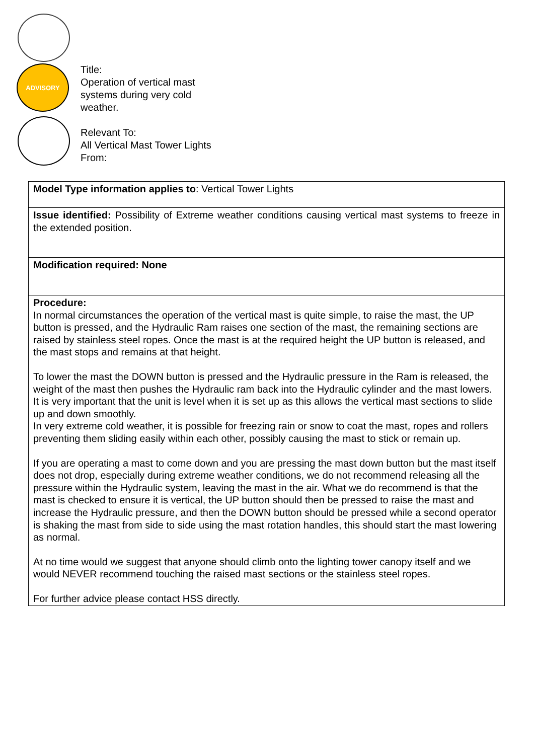ADVISORY
Title:
Operation of vertical mast
systems during very cold
weather.
Relevant To:
All Vertical Mast Tower Lights
From:
| Model Type information applies to : Vertical Tower Lights |
| Issue identified: Possibility of Extreme weather conditions causing vertical mast systems to freeze in the extended position. |
| Modification required: None |
| Procedure: In normal circumstances the operation of the vertical mast is quite simple, to raise the mast, the UP button is pressed, and the Hydraulic Ram raises one section of the mast, the remaining sections are raised by stainless steel ropes. Once the mast is at the required height the UP button is released, and the mast stops and remains at that height. To lower the mast the DOWN button is pressed and the Hydraulic pressure in the Ram is released, the weight of the mast then pushes the Hydraulic ram back into the Hydraulic cylinder and the mast lowers. It is very important that the unit is level when it is set up as this allows the vertical mast sections to slide up and down smoothly. In very extreme cold weather, it is possible for freezing rain or snow to coat the mast, ropes and rollers preventing them sliding easily within each other, possibly causing the mast to stick or remain up. If you are operating a mast to come down and you are pressing the mast down button but the mast itself does not drop, especially during extreme weather conditions, we do not recommend releasing all the pressure within the Hydraulic system, leaving the mast in the air. What we do recommend is that the mast is checked to ensure it is vertical, the UP button should then be pressed to raise the mast and increase the Hydraulic pressure, and then the DOWN button should be pressed while a second operator is shaking the mast from side to side using the mast rotation handles, this should start the mast lowering as normal. At no time would we suggest that anyone should climb onto the lighting tower canopy itself and we would NEVER recommend touching the raised mast sections or the stainless steel ropes. For further advice please contact HSS directly. |